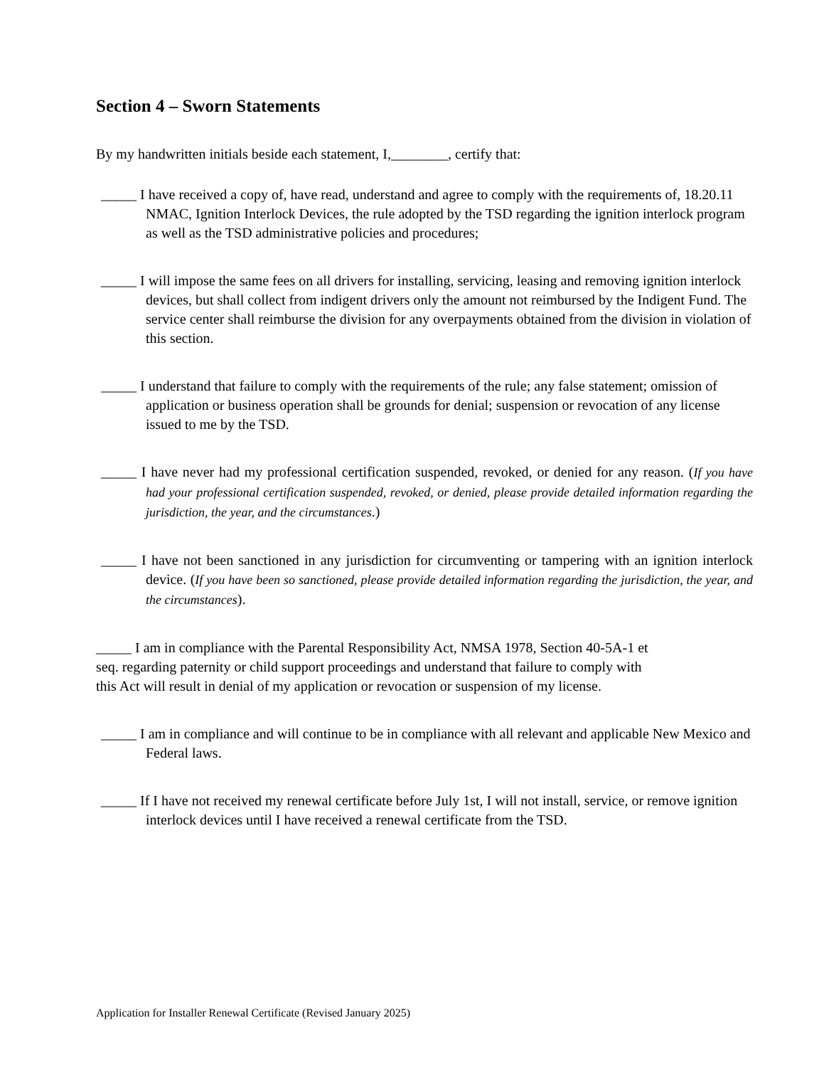Section 4 – Sworn Statements
By my handwritten initials beside each statement, I,________, certify that:
_____ I have received a copy of, have read, understand and agree to comply with the requirements of, 18.20.11 NMAC, Ignition Interlock Devices, the rule adopted by the TSD regarding the ignition interlock program as well as the TSD administrative policies and procedures;
_____ I will impose the same fees on all drivers for installing, servicing, leasing and removing ignition interlock devices, but shall collect from indigent drivers only the amount not reimbursed by the Indigent Fund. The service center shall reimburse the division for any overpayments obtained from the division in violation of this section.
_____ I understand that failure to comply with the requirements of the rule; any false statement; omission of application or business operation shall be grounds for denial; suspension or revocation of any license issued to me by the TSD.
_____ I have never had my professional certification suspended, revoked, or denied for any reason. (If you have had your professional certification suspended, revoked, or denied, please provide detailed information regarding the jurisdiction, the year, and the circumstances.)
_____ I have not been sanctioned in any jurisdiction for circumventing or tampering with an ignition interlock device. (If you have been so sanctioned, please provide detailed information regarding the jurisdiction, the year, and the circumstances).
_____ I am in compliance with the Parental Responsibility Act, NMSA 1978, Section 40-5A-1 et seq. regarding paternity or child support proceedings and understand that failure to comply with this Act will result in denial of my application or revocation or suspension of my license.
_____ I am in compliance and will continue to be in compliance with all relevant and applicable New Mexico and Federal laws.
_____ If I have not received my renewal certificate before July 1st, I will not install, service, or remove ignition interlock devices until I have received a renewal certificate from the TSD.
Application for Installer Renewal Certificate (Revised January 2025)